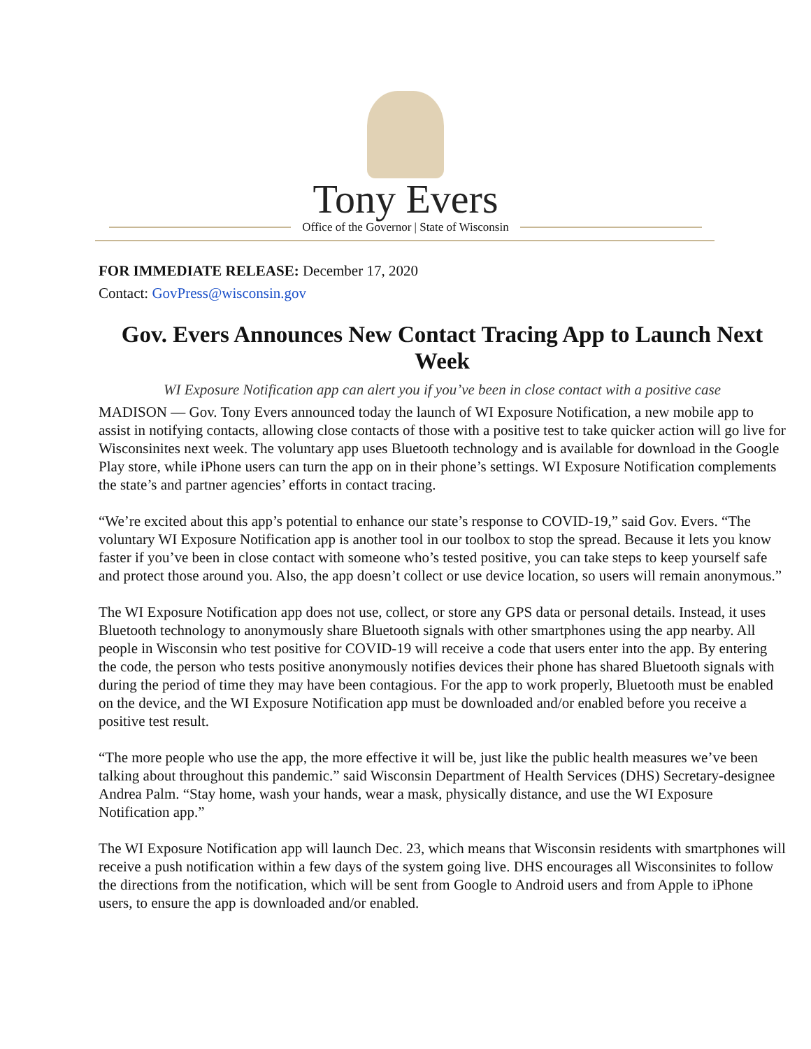Tony Evers
Office of the Governor | State of Wisconsin
FOR IMMEDIATE RELEASE: December 17, 2020
Contact: GovPress@wisconsin.gov
Gov. Evers Announces New Contact Tracing App to Launch Next Week
WI Exposure Notification app can alert you if you’ve been in close contact with a positive case
MADISON — Gov. Tony Evers announced today the launch of WI Exposure Notification, a new mobile app to assist in notifying contacts, allowing close contacts of those with a positive test to take quicker action will go live for Wisconsinites next week. The voluntary app uses Bluetooth technology and is available for download in the Google Play store, while iPhone users can turn the app on in their phone’s settings. WI Exposure Notification complements the state’s and partner agencies’ efforts in contact tracing.
“We’re excited about this app’s potential to enhance our state’s response to COVID-19,” said Gov. Evers. “The voluntary WI Exposure Notification app is another tool in our toolbox to stop the spread. Because it lets you know faster if you’ve been in close contact with someone who’s tested positive, you can take steps to keep yourself safe and protect those around you. Also, the app doesn’t collect or use device location, so users will remain anonymous.”
The WI Exposure Notification app does not use, collect, or store any GPS data or personal details. Instead, it uses Bluetooth technology to anonymously share Bluetooth signals with other smartphones using the app nearby. All people in Wisconsin who test positive for COVID-19 will receive a code that users enter into the app. By entering the code, the person who tests positive anonymously notifies devices their phone has shared Bluetooth signals with during the period of time they may have been contagious. For the app to work properly, Bluetooth must be enabled on the device, and the WI Exposure Notification app must be downloaded and/or enabled before you receive a positive test result.
“The more people who use the app, the more effective it will be, just like the public health measures we’ve been talking about throughout this pandemic.” said Wisconsin Department of Health Services (DHS) Secretary-designee Andrea Palm. “Stay home, wash your hands, wear a mask, physically distance, and use the WI Exposure Notification app.”
The WI Exposure Notification app will launch Dec. 23, which means that Wisconsin residents with smartphones will receive a push notification within a few days of the system going live. DHS encourages all Wisconsinites to follow the directions from the notification, which will be sent from Google to Android users and from Apple to iPhone users, to ensure the app is downloaded and/or enabled.